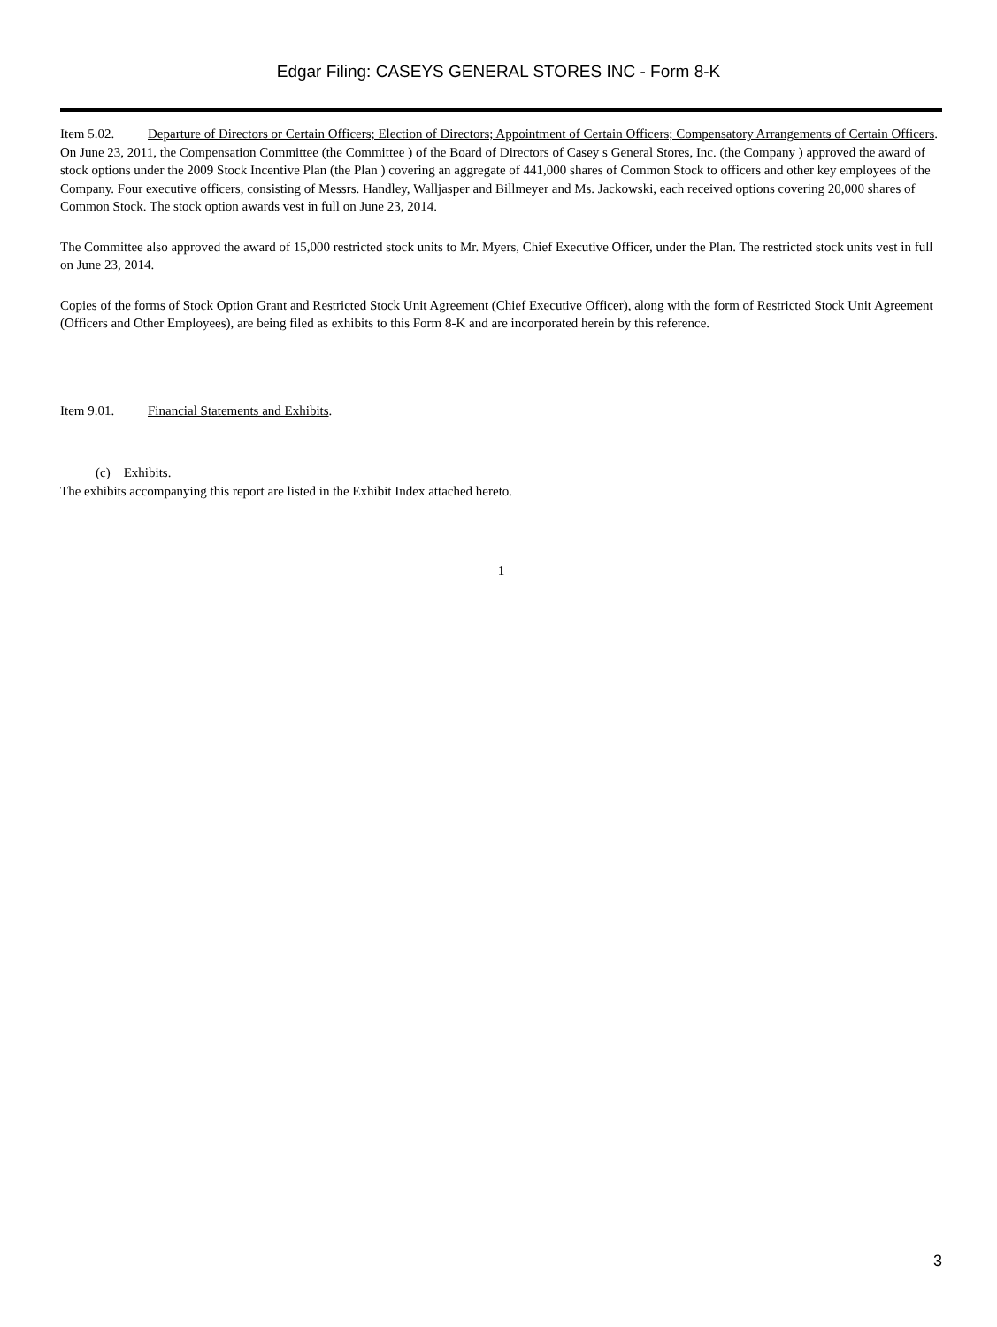Edgar Filing: CASEYS GENERAL STORES INC - Form 8-K
Item 5.02. Departure of Directors or Certain Officers; Election of Directors; Appointment of Certain Officers; Compensatory Arrangements of Certain Officers.
On June 23, 2011, the Compensation Committee (the Committee ) of the Board of Directors of Casey s General Stores, Inc. (the Company ) approved the award of stock options under the 2009 Stock Incentive Plan (the Plan ) covering an aggregate of 441,000 shares of Common Stock to officers and other key employees of the Company. Four executive officers, consisting of Messrs. Handley, Walljasper and Billmeyer and Ms. Jackowski, each received options covering 20,000 shares of Common Stock. The stock option awards vest in full on June 23, 2014.
The Committee also approved the award of 15,000 restricted stock units to Mr. Myers, Chief Executive Officer, under the Plan. The restricted stock units vest in full on June 23, 2014.
Copies of the forms of Stock Option Grant and Restricted Stock Unit Agreement (Chief Executive Officer), along with the form of Restricted Stock Unit Agreement (Officers and Other Employees), are being filed as exhibits to this Form 8-K and are incorporated herein by this reference.
Item 9.01. Financial Statements and Exhibits.
(c) Exhibits.
The exhibits accompanying this report are listed in the Exhibit Index attached hereto.
1
3